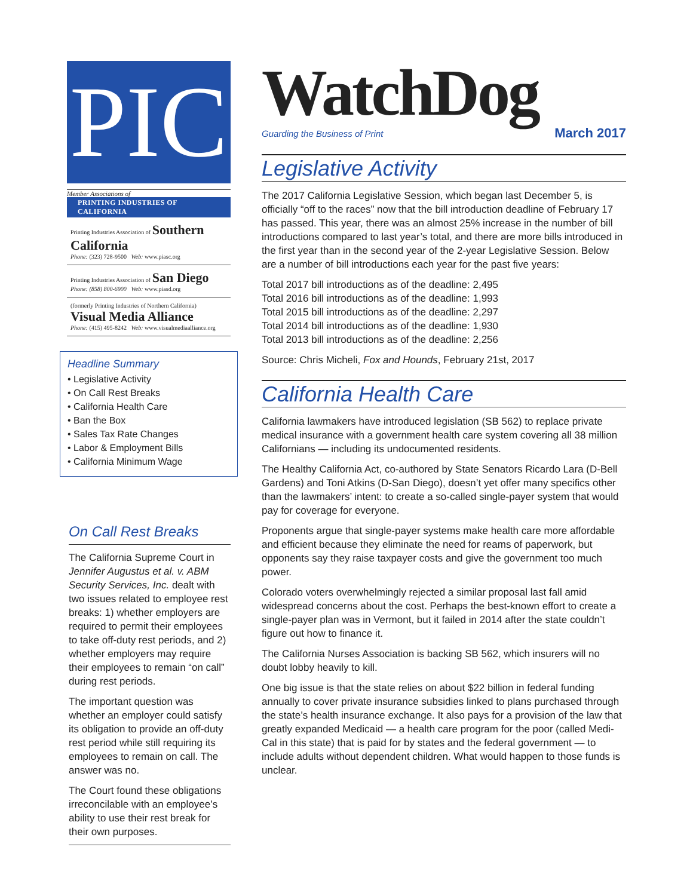PIC
Member Associations of
PRINTING INDUSTRIES OF CALIFORNIA
Printing Industries Association of Southern California
Phone: (323) 728-9500 Web: www.piasc.org
Printing Industries Association of San Diego
Phone: (858) 800-6900 Web: www.piasd.org
(formerly Printing Industries of Northern California) Visual Media Alliance
Phone: (415) 495-8242 Web: www.visualmediaalliance.org
Headline Summary
• Legislative Activity
• On Call Rest Breaks
• California Health Care
• Ban the Box
• Sales Tax Rate Changes
• Labor & Employment Bills
• California Minimum Wage
On Call Rest Breaks
The California Supreme Court in Jennifer Augustus et al. v. ABM Security Services, Inc. dealt with two issues related to employee rest breaks: 1) whether employers are required to permit their employees to take off-duty rest periods, and 2) whether employers may require their employees to remain “on call” during rest periods.
The important question was whether an employer could satisfy its obligation to provide an off-duty rest period while still requiring its employees to remain on call. The answer was no.
The Court found these obligations irreconcilable with an employee’s ability to use their rest break for their own purposes.
WatchDog
Guarding the Business of Print March 2017
Legislative Activity
The 2017 California Legislative Session, which began last December 5, is officially “off to the races” now that the bill introduction deadline of February 17 has passed. This year, there was an almost 25% increase in the number of bill introductions compared to last year’s total, and there are more bills introduced in the first year than in the second year of the 2-year Legislative Session. Below are a number of bill introductions each year for the past five years:
Total 2017 bill introductions as of the deadline: 2,495
Total 2016 bill introductions as of the deadline: 1,993
Total 2015 bill introductions as of the deadline: 2,297
Total 2014 bill introductions as of the deadline: 1,930
Total 2013 bill introductions as of the deadline: 2,256
Source: Chris Micheli, Fox and Hounds, February 21st, 2017
California Health Care
California lawmakers have introduced legislation (SB 562) to replace private medical insurance with a government health care system covering all 38 million Californians — including its undocumented residents.
The Healthy California Act, co-authored by State Senators Ricardo Lara (D-Bell Gardens) and Toni Atkins (D-San Diego), doesn’t yet offer many specifics other than the lawmakers’ intent: to create a so-called single-payer system that would pay for coverage for everyone.
Proponents argue that single-payer systems make health care more affordable and efficient because they eliminate the need for reams of paperwork, but opponents say they raise taxpayer costs and give the government too much power.
Colorado voters overwhelmingly rejected a similar proposal last fall amid widespread concerns about the cost. Perhaps the best-known effort to create a single-payer plan was in Vermont, but it failed in 2014 after the state couldn’t figure out how to finance it.
The California Nurses Association is backing SB 562, which insurers will no doubt lobby heavily to kill.
One big issue is that the state relies on about $22 billion in federal funding annually to cover private insurance subsidies linked to plans purchased through the state’s health insurance exchange. It also pays for a provision of the law that greatly expanded Medicaid — a health care program for the poor (called Medi-Cal in this state) that is paid for by states and the federal government — to include adults without dependent children. What would happen to those funds is unclear.